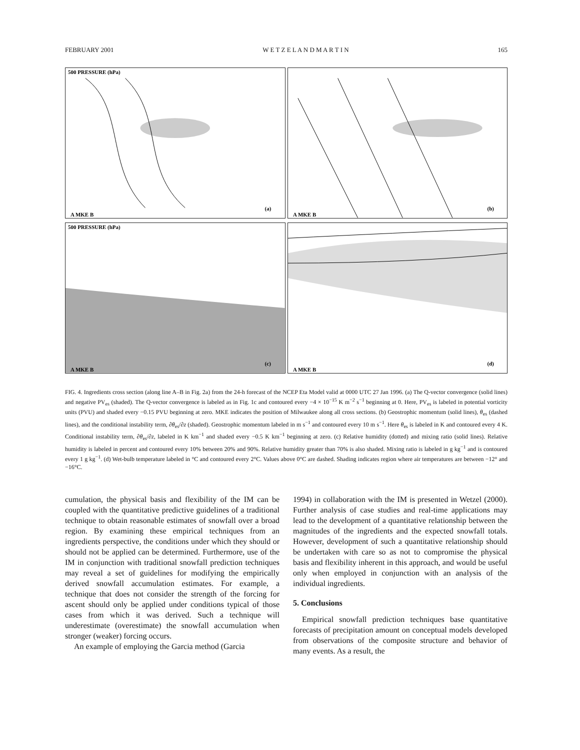FEBRUARY 2001 W E T Z E L A N D M A R T I N 165
500 PRESSURE (hPa)
(a)
A MKE B
(b)
A MKE B
500 PRESSURE (hPa)
(c)
A MKE B
(d)
A MKE B
FIG. 4. Ingredients cross section (along line A–B in Fig. 2a) from the 24-h forecast of the NCEP Eta Model valid at 0000 UTC 27 Jan 1996. (a) The Q-vector convergence (solid lines) and negative PV<sub>es</sub> (shaded). The Q-vector convergence is labeled as in Fig. 1c and contoured every −4 × 10<sup>−15</sup> K m<sup>−2</sup> s<sup>−1</sup> beginning at 0. Here, PV<sub>es</sub> is labeled in potential vorticity units (PVU) and shaded every −0.15 PVU beginning at zero. MKE indicates the position of Milwaukee along all cross sections. (b) Geostrophic momentum (solid lines), θ<sub>es</sub> (dashed lines), and the conditional instability term, ∂θ<sub>es</sub>/∂z (shaded). Geostrophic momentum labeled in m s<sup>−1</sup> and contoured every 10 m s<sup>−1</sup>. Here θ<sub>es</sub> is labeled in K and contoured every 4 K. Conditional instability term, ∂θ<sub>es</sub>/∂z, labeled in K km<sup>−1</sup> and shaded every −0.5 K km<sup>−1</sup> beginning at zero. (c) Relative humidity (dotted) and mixing ratio (solid lines). Relative humidity is labeled in percent and contoured every 10% between 20% and 90%. Relative humidity greater than 70% is also shaded. Mixing ratio is labeled in g kg<sup>−1</sup> and is contoured every 1 g kg<sup>−1</sup>. (d) Wet-bulb temperature labeled in °C and contoured every 2°C. Values above 0°C are dashed. Shading indicates region where air temperatures are between −12° and −16°C.
cumulation, the physical basis and flexibility of the IM can be coupled with the quantitative predictive guidelines of a traditional technique to obtain reasonable estimates of snowfall over a broad region. By examining these empirical techniques from an ingredients perspective, the conditions under which they should or should not be applied can be determined. Furthermore, use of the IM in conjunction with traditional snowfall prediction techniques may reveal a set of guidelines for modifying the empirically derived snowfall accumulation estimates. For example, a technique that does not consider the strength of the forcing for ascent should only be applied under conditions typical of those cases from which it was derived. Such a technique will underestimate (overestimate) the snowfall accumulation when stronger (weaker) forcing occurs.
An example of employing the Garcia method (Garcia
1994) in collaboration with the IM is presented in Wetzel (2000). Further analysis of case studies and real-time applications may lead to the development of a quantitative relationship between the magnitudes of the ingredients and the expected snowfall totals. However, development of such a quantitative relationship should be undertaken with care so as not to compromise the physical basis and flexibility inherent in this approach, and would be useful only when employed in conjunction with an analysis of the individual ingredients.
5. Conclusions
Empirical snowfall prediction techniques base quantitative forecasts of precipitation amount on conceptual models developed from observations of the composite structure and behavior of many events. As a result, the